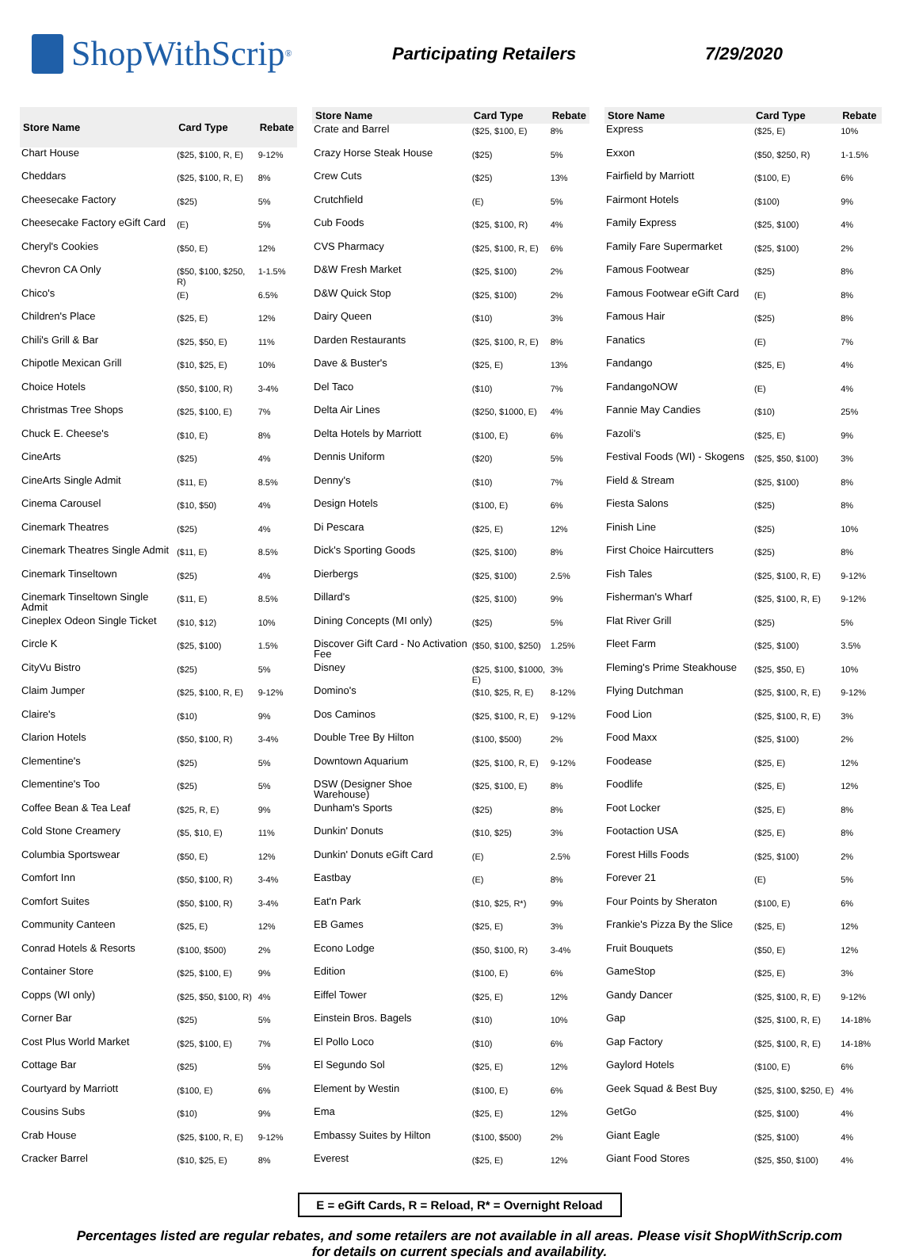ShopWithScrip<sup>®</sup>
Participating Retailers 7/29/2020
| Store Name | Card Type | Rebate |
| --- | --- | --- |
| Chart House | ($25, $100, R, E) | 9-12% |
| Cheddars | ($25, $100, R, E) | 8% |
| Cheesecake Factory | ($25) | 5% |
| Cheesecake Factory eGift Card | (E) | 5% |
| Cheryl's Cookies | ($50, E) | 12% |
| Chevron CA Only | ($50, $100, $250, R) | 1-1.5% |
| Chico's | (E) | 6.5% |
| Children's Place | ($25, E) | 12% |
| Chili's Grill & Bar | ($25, $50, E) | 11% |
| Chipotle Mexican Grill | ($10, $25, E) | 10% |
| Choice Hotels | ($50, $100, R) | 3-4% |
| Christmas Tree Shops | ($25, $100, E) | 7% |
| Chuck E. Cheese's | ($10, E) | 8% |
| CineArts | ($25) | 4% |
| CineArts Single Admit | ($11, E) | 8.5% |
| Cinema Carousel | ($10, $50) | 4% |
| Cinemark Theatres | ($25) | 4% |
| Cinemark Theatres Single Admit | ($11, E) | 8.5% |
| Cinemark Tinseltown | ($25) | 4% |
| Cinemark Tinseltown Single Admit | ($11, E) | 8.5% |
| Cineplex Odeon Single Ticket | ($10, $12) | 10% |
| Circle K | ($25, $100) | 1.5% |
| CityVu Bistro | ($25) | 5% |
| Claim Jumper | ($25, $100, R, E) | 9-12% |
| Claire's | ($10) | 9% |
| Clarion Hotels | ($50, $100, R) | 3-4% |
| Clementine's | ($25) | 5% |
| Clementine's Too | ($25) | 5% |
| Coffee Bean & Tea Leaf | ($25, R, E) | 9% |
| Cold Stone Creamery | ($5, $10, E) | 11% |
| Columbia Sportswear | ($50, E) | 12% |
| Comfort Inn | ($50, $100, R) | 3-4% |
| Comfort Suites | ($50, $100, R) | 3-4% |
| Community Canteen | ($25, E) | 12% |
| Conrad Hotels & Resorts | ($100, $500) | 2% |
| Container Store | ($25, $100, E) | 9% |
| Copps (WI only) | ($25, $50, $100, R) | 4% |
| Corner Bar | ($25) | 5% |
| Cost Plus World Market | ($25, $100, E) | 7% |
| Cottage Bar | ($25) | 5% |
| Courtyard by Marriott | ($100, E) | 6% |
| Cousins Subs | ($10) | 9% |
| Crab House | ($25, $100, R, E) | 9-12% |
| Cracker Barrel | ($10, $25, E) | 8% |
| Store Name | Card Type | Rebate |
| --- | --- | --- |
| Crate and Barrel | ($25, $100, E) | 8% |
| Crazy Horse Steak House | ($25) | 5% |
| Crew Cuts | ($25) | 13% |
| Crutchfield | (E) | 5% |
| Cub Foods | ($25, $100, R) | 4% |
| CVS Pharmacy | ($25, $100, R, E) | 6% |
| D&W Fresh Market | ($25, $100) | 2% |
| D&W Quick Stop | ($25, $100) | 2% |
| Dairy Queen | ($10) | 3% |
| Darden Restaurants | ($25, $100, R, E) | 8% |
| Dave & Buster's | ($25, E) | 13% |
| Del Taco | ($10) | 7% |
| Delta Air Lines | ($250, $1000, E) | 4% |
| Delta Hotels by Marriott | ($100, E) | 6% |
| Dennis Uniform | ($20) | 5% |
| Denny's | ($10) | 7% |
| Design Hotels | ($100, E) | 6% |
| Di Pescara | ($25, E) | 12% |
| Dick's Sporting Goods | ($25, $100) | 8% |
| Dierbergs | ($25, $100) | 2.5% |
| Dillard's | ($25, $100) | 9% |
| Dining Concepts (MI only) | ($25) | 5% |
| Discover Gift Card - No Activation Fee | ($50, $100, $250) | 1.25% |
| Disney | ($25, $100, $1000, E) | 3% |
| Domino's | ($10, $25, R, E) | 8-12% |
| Dos Caminos | ($25, $100, R, E) | 9-12% |
| Double Tree By Hilton | ($100, $500) | 2% |
| Downtown Aquarium | ($25, $100, R, E) | 9-12% |
| DSW (Designer Shoe Warehouse) | ($25, $100, E) | 8% |
| Dunham's Sports | ($25) | 8% |
| Dunkin' Donuts | ($10, $25) | 3% |
| Dunkin' Donuts eGift Card | (E) | 2.5% |
| Eastbay | (E) | 8% |
| Eat'n Park | ($10, $25, R*) | 9% |
| EB Games | ($25, E) | 3% |
| Econo Lodge | ($50, $100, R) | 3-4% |
| Edition | ($100, E) | 6% |
| Eiffel Tower | ($25, E) | 12% |
| Einstein Bros. Bagels | ($10) | 10% |
| El Pollo Loco | ($10) | 6% |
| El Segundo Sol | ($25, E) | 12% |
| Element by Westin | ($100, E) | 6% |
| Ema | ($25, E) | 12% |
| Embassy Suites by Hilton | ($100, $500) | 2% |
| Everest | ($25, E) | 12% |
| Store Name | Card Type | Rebate |
| --- | --- | --- |
| Express | ($25, E) | 10% |
| Exxon | ($50, $250, R) | 1-1.5% |
| Fairfield by Marriott | ($100, E) | 6% |
| Fairmont Hotels | ($100) | 9% |
| Family Express | ($25, $100) | 4% |
| Family Fare Supermarket | ($25, $100) | 2% |
| Famous Footwear | ($25) | 8% |
| Famous Footwear eGift Card | (E) | 8% |
| Famous Hair | ($25) | 8% |
| Fanatics | (E) | 7% |
| Fandango | ($25, E) | 4% |
| FandangoNOW | (E) | 4% |
| Fannie May Candies | ($10) | 25% |
| Fazoli's | ($25, E) | 9% |
| Festival Foods (WI) - Skogens | ($25, $50, $100) | 3% |
| Field & Stream | ($25, $100) | 8% |
| Fiesta Salons | ($25) | 8% |
| Finish Line | ($25) | 10% |
| First Choice Haircutters | ($25) | 8% |
| Fish Tales | ($25, $100, R, E) | 9-12% |
| Fisherman's Wharf | ($25, $100, R, E) | 9-12% |
| Flat River Grill | ($25) | 5% |
| Fleet Farm | ($25, $100) | 3.5% |
| Fleming's Prime Steakhouse | ($25, $50, E) | 10% |
| Flying Dutchman | ($25, $100, R, E) | 9-12% |
| Food Lion | ($25, $100, R, E) | 3% |
| Food Maxx | ($25, $100) | 2% |
| Foodease | ($25, E) | 12% |
| Foodlife | ($25, E) | 12% |
| Foot Locker | ($25, E) | 8% |
| Footaction USA | ($25, E) | 8% |
| Forest Hills Foods | ($25, $100) | 2% |
| Forever 21 | (E) | 5% |
| Four Points by Sheraton | ($100, E) | 6% |
| Frankie's Pizza By the Slice | ($25, E) | 12% |
| Fruit Bouquets | ($50, E) | 12% |
| GameStop | ($25, E) | 3% |
| Gandy Dancer | ($25, $100, R, E) | 9-12% |
| Gap | ($25, $100, R, E) | 14-18% |
| Gap Factory | ($25, $100, R, E) | 14-18% |
| Gaylord Hotels | ($100, E) | 6% |
| Geek Squad & Best Buy | ($25, $100, $250, E) | 4% |
| GetGo | ($25, $100) | 4% |
| Giant Eagle | ($25, $100) | 4% |
| Giant Food Stores | ($25, $50, $100) | 4% |
E = eGift Cards, R = Reload, R* = Overnight Reload
Percentages listed are regular rebates, and some retailers are not available in all areas. Please visit ShopWithScrip.com
for details on current specials and availability.